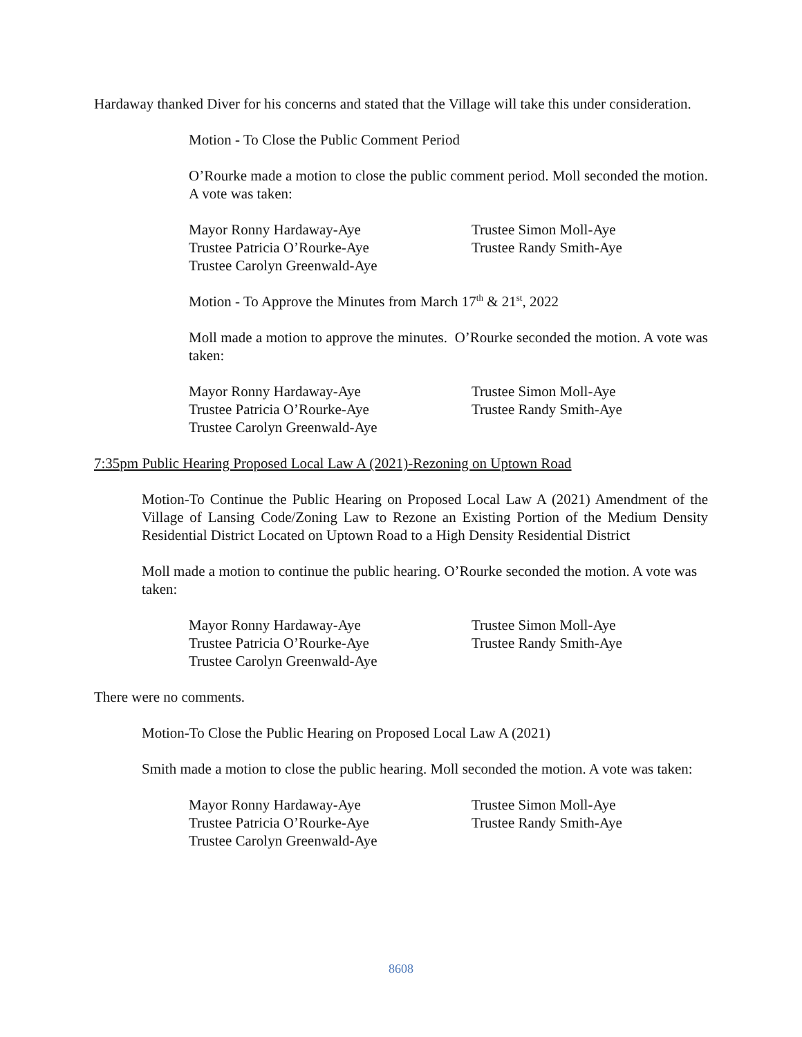Hardaway thanked Diver for his concerns and stated that the Village will take this under consideration.
Motion - To Close the Public Comment Period
O’Rourke made a motion to close the public comment period. Moll seconded the motion. A vote was taken:
| Mayor Ronny Hardaway-Aye | Trustee Simon Moll-Aye |
| Trustee Patricia O’Rourke-Aye | Trustee Randy Smith-Aye |
| Trustee Carolyn Greenwald-Aye | |
Motion - To Approve the Minutes from March 17<sup>th</sup> & 21<sup>st</sup>, 2022
Moll made a motion to approve the minutes. O’Rourke seconded the motion. A vote was taken:
| Mayor Ronny Hardaway-Aye | Trustee Simon Moll-Aye |
| Trustee Patricia O’Rourke-Aye | Trustee Randy Smith-Aye |
| Trustee Carolyn Greenwald-Aye | |
7:35pm Public Hearing Proposed Local Law A (2021)-Rezoning on Uptown Road
Motion-To Continue the Public Hearing on Proposed Local Law A (2021) Amendment of the Village of Lansing Code/Zoning Law to Rezone an Existing Portion of the Medium Density Residential District Located on Uptown Road to a High Density Residential District
Moll made a motion to continue the public hearing. O’Rourke seconded the motion. A vote was taken:
| Mayor Ronny Hardaway-Aye | Trustee Simon Moll-Aye |
| Trustee Patricia O’Rourke-Aye | Trustee Randy Smith-Aye |
| Trustee Carolyn Greenwald-Aye | |
There were no comments.
Motion-To Close the Public Hearing on Proposed Local Law A (2021)
Smith made a motion to close the public hearing. Moll seconded the motion. A vote was taken:
| Mayor Ronny Hardaway-Aye | Trustee Simon Moll-Aye |
| Trustee Patricia O’Rourke-Aye | Trustee Randy Smith-Aye |
| Trustee Carolyn Greenwald-Aye | |
8608